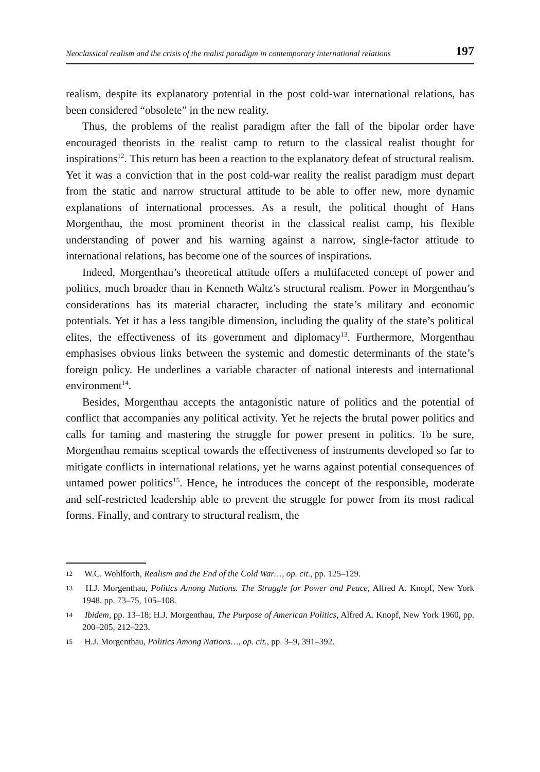Neoclassical realism and the crisis of the realist paradigm in contemporary international relations 197
realism, despite its explanatory potential in the post cold-war international relations, has been considered “obsolete” in the new reality.
Thus, the problems of the realist paradigm after the fall of the bipolar order have encouraged theorists in the realist camp to return to the classical realist thought for inspirations<sup>12</sup>. This return has been a reaction to the explanatory defeat of structural realism. Yet it was a conviction that in the post cold-war reality the realist paradigm must depart from the static and narrow structural attitude to be able to offer new, more dynamic explanations of international processes. As a result, the political thought of Hans Morgenthau, the most prominent theorist in the classical realist camp, his flexible understanding of power and his warning against a narrow, single-factor attitude to international relations, has become one of the sources of inspirations.
Indeed, Morgenthau’s theoretical attitude offers a multifaceted concept of power and politics, much broader than in Kenneth Waltz’s structural realism. Power in Morgenthau’s considerations has its material character, including the state’s military and economic potentials. Yet it has a less tangible dimension, including the quality of the state’s political elites, the effectiveness of its government and diplomacy<sup>13</sup>. Furthermore, Morgenthau emphasises obvious links between the systemic and domestic determinants of the state’s foreign policy. He underlines a variable character of national interests and international environment<sup>14</sup>.
Besides, Morgenthau accepts the antagonistic nature of politics and the potential of conflict that accompanies any political activity. Yet he rejects the brutal power politics and calls for taming and mastering the struggle for power present in politics. To be sure, Morgenthau remains sceptical towards the effectiveness of instruments developed so far to mitigate conflicts in international relations, yet he warns against potential consequences of untamed power politics<sup>15</sup>. Hence, he introduces the concept of the responsible, moderate and self-restricted leadership able to prevent the struggle for power from its most radical forms. Finally, and contrary to structural realism, the
12 W.C. Wohlforth, Realism and the End of the Cold War…, op. cit., pp. 125–129.
13 H.J. Morgenthau, Politics Among Nations. The Struggle for Power and Peace, Alfred A. Knopf, New York 1948, pp. 73–75, 105–108.
14 Ibidem, pp. 13–18; H.J. Morgenthau, The Purpose of American Politics, Alfred A. Knopf, New York 1960, pp. 200–205, 212–223.
15 H.J. Morgenthau, Politics Among Nations…, op. cit., pp. 3–9, 391–392.